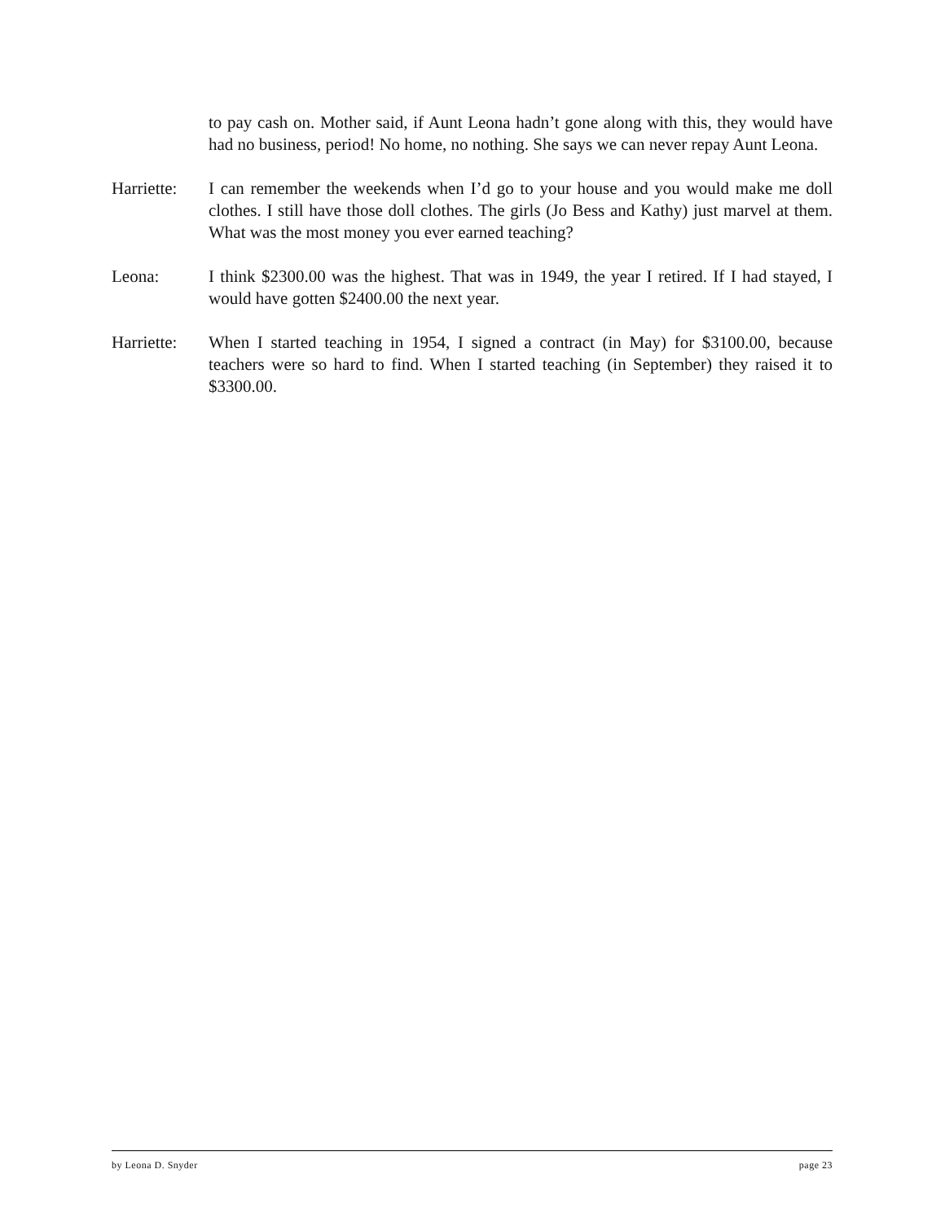to pay cash on. Mother said, if Aunt Leona hadn’t gone along with this, they would have had no business, period! No home, no nothing. She says we can never repay Aunt Leona.
Harriette:
I can remember the weekends when I’d go to your house and you would make me doll clothes. I still have those doll clothes. The girls (Jo Bess and Kathy) just marvel at them. What was the most money you ever earned teaching?
Leona: I think $2300.00 was the highest. That was in 1949, the year I retired. If I had stayed, I would have gotten $2400.00 the next year.
Harriette:
When I started teaching in 1954, I signed a contract (in May) for $3100.00, because teachers were so hard to find. When I started teaching (in September) they raised it to $3300.00.
by Leona D. Snyder page 23